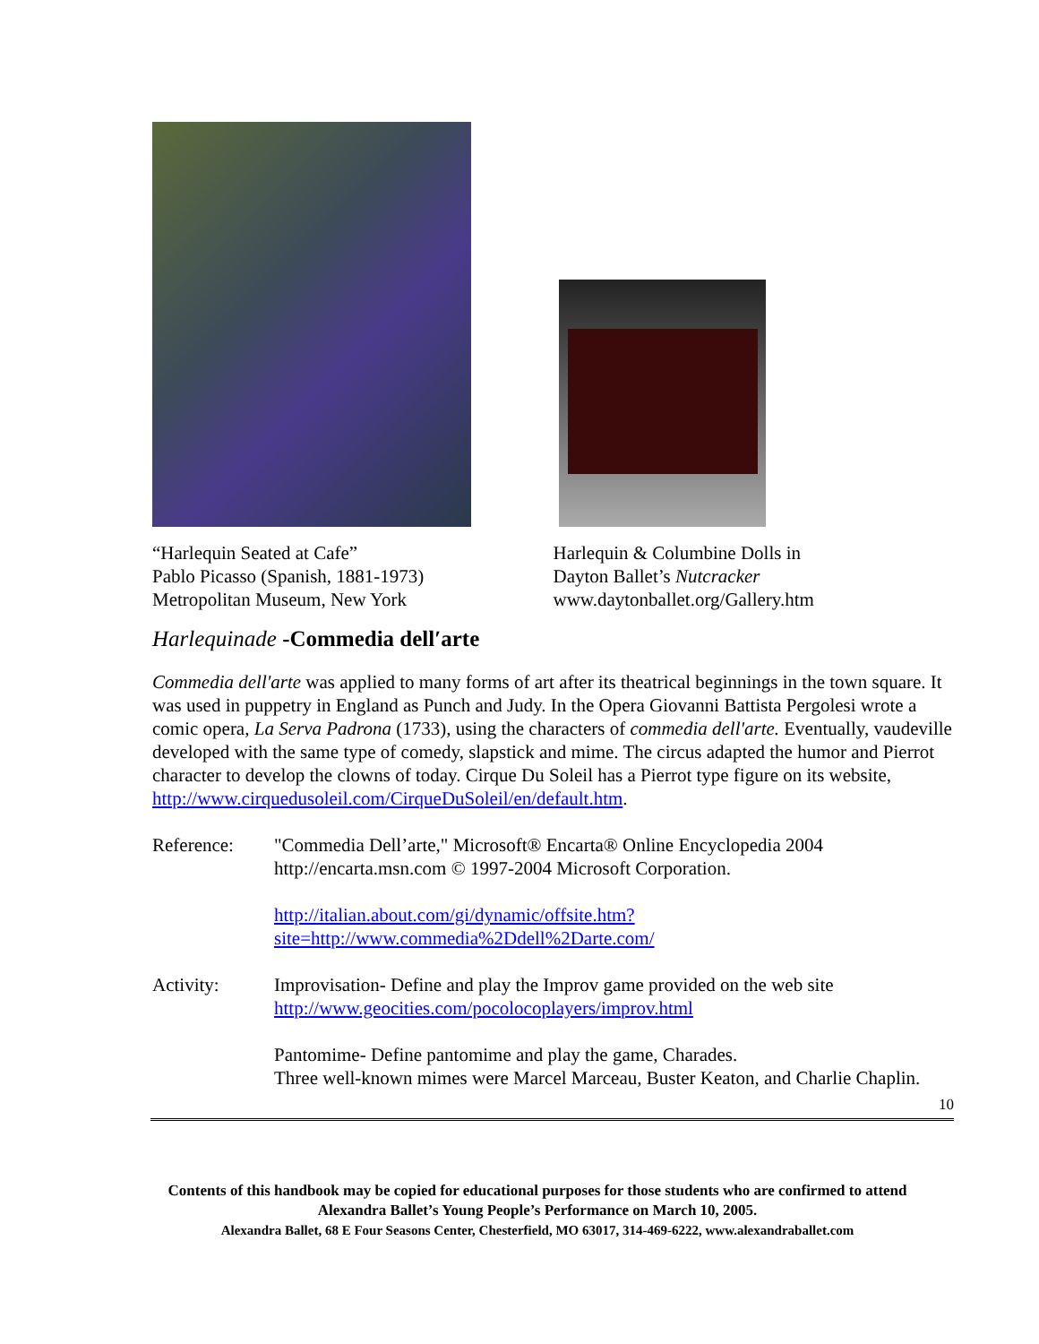“Harlequin Seated at Cafe”
Pablo Picasso (Spanish, 1881-1973)
Metropolitan Museum, New York
Harlequin & Columbine Dolls in
Dayton Ballet’s Nutcracker
www.daytonballet.org/Gallery.htm
Harlequinade -Commedia dell′arte
Commedia dell'arte was applied to many forms of art after its theatrical beginnings in the town square. It was used in puppetry in England as Punch and Judy. In the Opera Giovanni Battista Pergolesi wrote a comic opera, La Serva Padrona (1733), using the characters of commedia dell'arte. Eventually, vaudeville developed with the same type of comedy, slapstick and mime. The circus adapted the humor and Pierrot character to develop the clowns of today. Cirque Du Soleil has a Pierrot type figure on its website, http://www.cirquedusoleil.com/CirqueDuSoleil/en/default.htm.
Reference: "Commedia Dell’arte," Microsoft® Encarta® Online Encyclopedia 2004 http://encarta.msn.com © 1997-2004 Microsoft Corporation.
http://italian.about.com/gi/dynamic/offsite.htm?site=http://www.commedia%2Ddell%2Darte.com/
Activity: Improvisation- Define and play the Improv game provided on the web site http://www.geocities.com/pocolocoplayers/improv.html
Pantomime- Define pantomime and play the game, Charades.
Three well-known mimes were Marcel Marceau, Buster Keaton, and Charlie Chaplin.
10
Contents of this handbook may be copied for educational purposes for those students who are confirmed to attend Alexandra Ballet’s Young People’s Performance on March 10, 2005.
Alexandra Ballet, 68 E Four Seasons Center, Chesterfield, MO 63017, 314-469-6222, www.alexandraballet.com